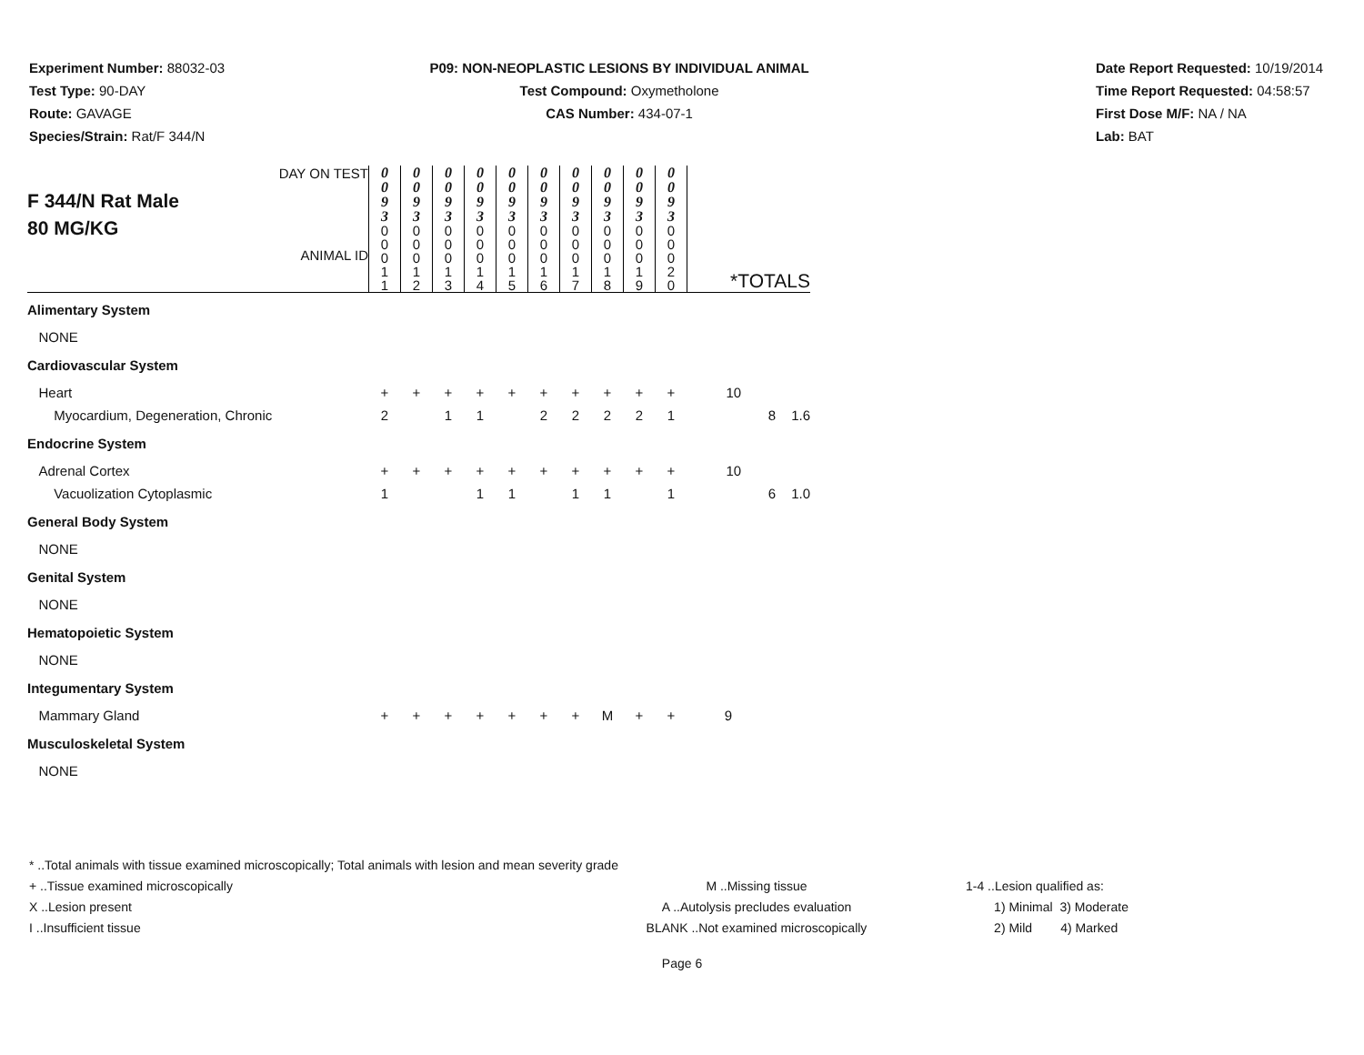Experiment Number: 88032-03
Test Type: 90-DAY
Route: GAVAGE
Species/Strain: Rat/F 344/N
P09: NON-NEOPLASTIC LESIONS BY INDIVIDUAL ANIMAL
Test Compound: Oxymetholone
CAS Number: 434-07-1
Date Report Requested: 10/19/2014
Time Report Requested: 04:58:57
First Dose M/F: NA / NA
Lab: BAT
| F 344/N Rat Male 80 MG/KG DAY ON TEST ANIMAL ID | 0 0 9 3 | 0 0 9 3 | 0 0 9 3 | 0 0 9 3 | 0 0 9 3 | 0 0 9 3 | 0 0 9 3 | 0 0 9 3 | 0 0 9 3 | 0 0 9 3 | *TOTALS | | |
| | 0 0 0 1 1 | 0 0 0 1 2 | 0 0 0 1 3 | 0 0 0 1 4 | 0 0 0 1 5 | 0 0 0 1 6 | 0 0 0 1 7 | 0 0 0 1 8 | 0 0 0 1 9 | 0 0 0 2 0 | | | |
| Alimentary System | | | | | | | | | | | | | |
| NONE | | | | | | | | | | | | | |
| Cardiovascular System | | | | | | | | | | | | | |
| Heart | + | + | + | + | + | + | + | + | + | + | 10 | | |
| Myocardium, Degeneration, Chronic | 2 | | 1 | 1 | | 2 | 2 | 2 | 2 | 1 | | 8 | 1.6 |
| Endocrine System | | | | | | | | | | | | | |
| Adrenal Cortex | + | + | + | + | + | + | + | + | + | + | 10 | | |
| Vacuolization Cytoplasmic | 1 | | | 1 | 1 | | 1 | 1 | | 1 | | 6 | 1.0 |
| General Body System | | | | | | | | | | | | | |
| NONE | | | | | | | | | | | | | |
| Genital System | | | | | | | | | | | | | |
| NONE | | | | | | | | | | | | | |
| Hematopoietic System | | | | | | | | | | | | | |
| NONE | | | | | | | | | | | | | |
| Integumentary System | | | | | | | | | | | | | |
| Mammary Gland | + | + | + | + | + | + | + | M | + | + | 9 | | |
| Musculoskeletal System | | | | | | | | | | | | | |
| NONE | | | | | | | | | | | | | |
* ..Total animals with tissue examined microscopically; Total animals with lesion and mean severity grade
+ ..Tissue examined microscopically
X ..Lesion present
I ..Insufficient tissue
M ..Missing tissue
A ..Autolysis precludes evaluation
BLANK ..Not examined microscopically
1-4 ..Lesion qualified as:
1) Minimal 3) Moderate
2) Mild 4) Marked
Page 6